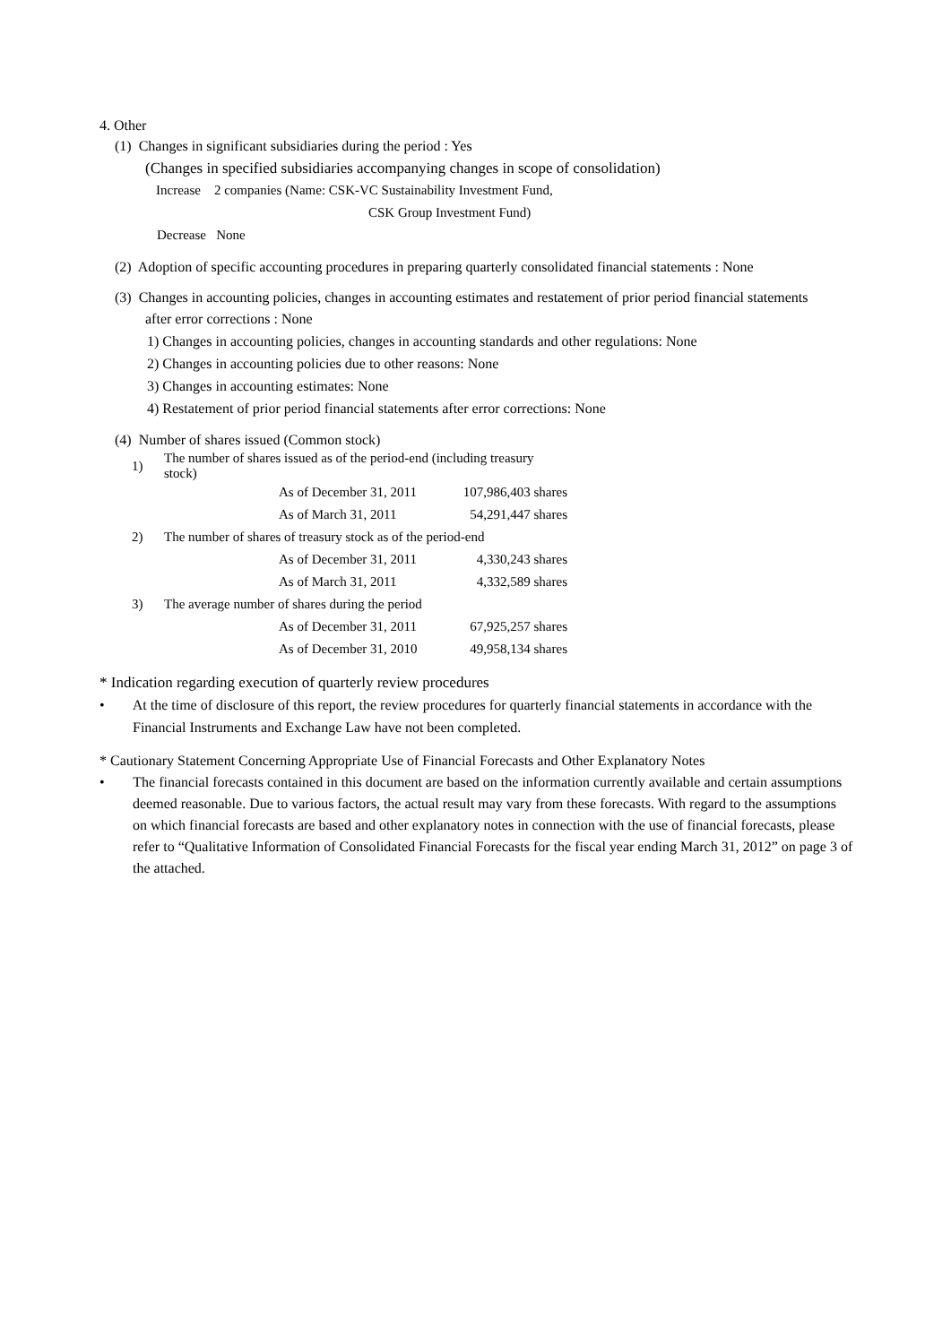4. Other
(1) Changes in significant subsidiaries during the period : Yes
(Changes in specified subsidiaries accompanying changes in scope of consolidation)
Increase 2 companies (Name: CSK-VC Sustainability Investment Fund,
CSK Group Investment Fund)
Decrease None
(2) Adoption of specific accounting procedures in preparing quarterly consolidated financial statements : None
(3) Changes in accounting policies, changes in accounting estimates and restatement of prior period financial statements after error corrections : None
1) Changes in accounting policies, changes in accounting standards and other regulations: None
2) Changes in accounting policies due to other reasons: None
3) Changes in accounting estimates: None
4) Restatement of prior period financial statements after error corrections: None
(4) Number of shares issued (Common stock)
| 1) | The number of shares issued as of the period-end (including treasury stock) | | |
| | | As of December 31, 2011 | 107,986,403 shares |
| | | As of March 31, 2011 | 54,291,447 shares |
| 2) | The number of shares of treasury stock as of the period-end | | |
| | | As of December 31, 2011 | 4,330,243 shares |
| | | As of March 31, 2011 | 4,332,589 shares |
| 3) | The average number of shares during the period | | |
| | | As of December 31, 2011 | 67,925,257 shares |
| | | As of December 31, 2010 | 49,958,134 shares |
* Indication regarding execution of quarterly review procedures
• At the time of disclosure of this report, the review procedures for quarterly financial statements in accordance with the Financial Instruments and Exchange Law have not been completed.
* Cautionary Statement Concerning Appropriate Use of Financial Forecasts and Other Explanatory Notes
• The financial forecasts contained in this document are based on the information currently available and certain assumptions deemed reasonable. Due to various factors, the actual result may vary from these forecasts. With regard to the assumptions on which financial forecasts are based and other explanatory notes in connection with the use of financial forecasts, please refer to “Qualitative Information of Consolidated Financial Forecasts for the fiscal year ending March 31, 2012” on page 3 of the attached.